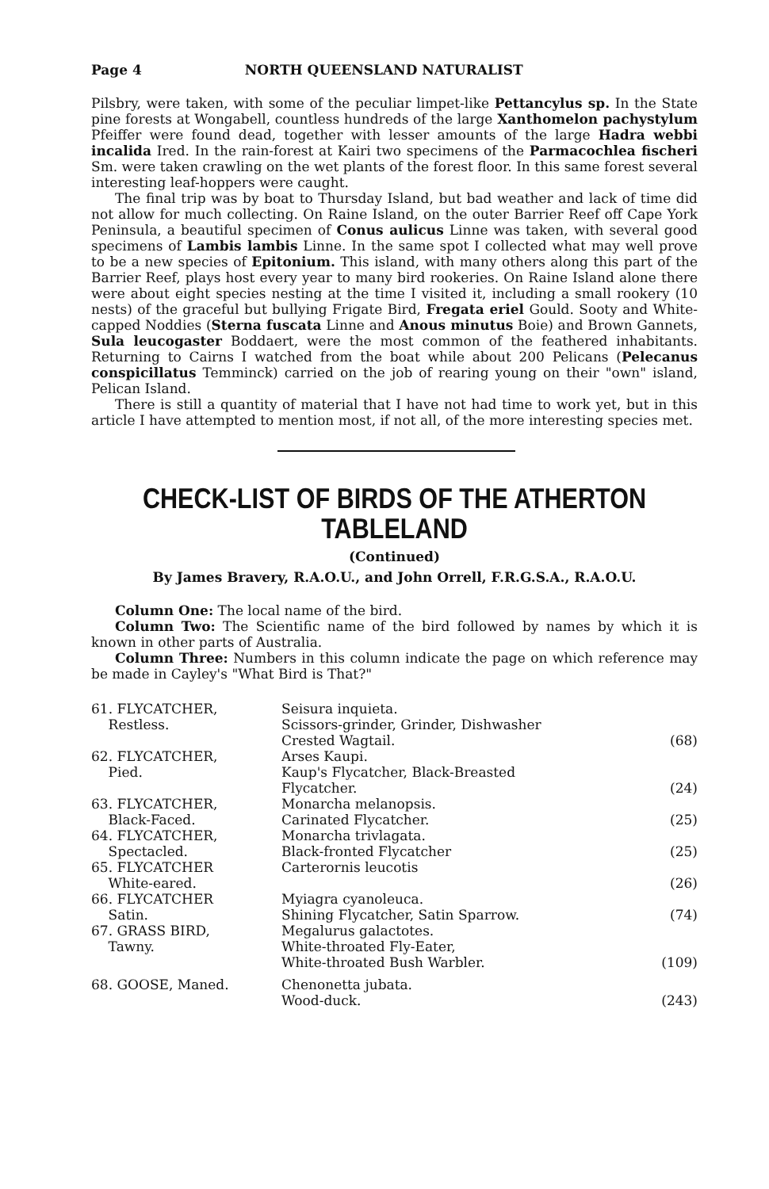Page 4 NORTH QUEENSLAND NATURALIST
Pilsbry, were taken, with some of the peculiar limpet-like Pettancylus sp. In the State pine forests at Wongabell, countless hundreds of the large Xanthomelon pachystylum Pfeiffer were found dead, together with lesser amounts of the large Hadra webbi incalida Ired. In the rain-forest at Kairi two specimens of the Parmacochlea fischeri Sm. were taken crawling on the wet plants of the forest floor. In this same forest several interesting leaf-hoppers were caught.
The final trip was by boat to Thursday Island, but bad weather and lack of time did not allow for much collecting. On Raine Island, on the outer Barrier Reef off Cape York Peninsula, a beautiful specimen of Conus aulicus Linne was taken, with several good specimens of Lambis lambis Linne. In the same spot I collected what may well prove to be a new species of Epitonium. This island, with many others along this part of the Barrier Reef, plays host every year to many bird rookeries. On Raine Island alone there were about eight species nesting at the time I visited it, including a small rookery (10 nests) of the graceful but bullying Frigate Bird, Fregata eriel Gould. Sooty and White-capped Noddies (Sterna fuscata Linne and Anous minutus Boie) and Brown Gannets, Sula leucogaster Boddaert, were the most common of the feathered inhabitants. Returning to Cairns I watched from the boat while about 200 Pelicans (Pelecanus conspicillatus Temminck) carried on the job of rearing young on their "own" island, Pelican Island.
There is still a quantity of material that I have not had time to work yet, but in this article I have attempted to mention most, if not all, of the more interesting species met.
CHECK-LIST OF BIRDS OF THE ATHERTON
TABLELAND
(Continued)
By James Bravery, R.A.O.U., and John Orrell, F.R.G.S.A., R.A.O.U.
Column One: The local name of the bird.
Column Two: The Scientific name of the bird followed by names by which it is known in other parts of Australia.
Column Three: Numbers in this column indicate the page on which reference may be made in Cayley's "What Bird is That?"
| 61. FLYCATCHER, Restless. | Seisura inquieta. Scissors-grinder, Grinder, Dishwasher Crested Wagtail. | (68) |
| 62. FLYCATCHER, Pied. | Arses Kaupi. Kaup's Flycatcher, Black-Breasted Flycatcher. | (24) |
| 63. FLYCATCHER, Black-Faced. | Monarcha melanopsis. Carinated Flycatcher. | (25) |
| 64. FLYCATCHER, Spectacled. | Monarcha trivlagata. Black-fronted Flycatcher | (25) |
| 65. FLYCATCHER White-eared. | Carterornis leucotis | (26) |
| 66. FLYCATCHER Satin. | Myiagra cyanoleuca. Shining Flycatcher, Satin Sparrow. | (74) |
| 67. GRASS BIRD, Tawny. | Megalurus galactotes. White-throated Fly-Eater, White-throated Bush Warbler. | (109) |
| 68. GOOSE, Maned. | Chenonetta jubata. Wood-duck. | (243) |